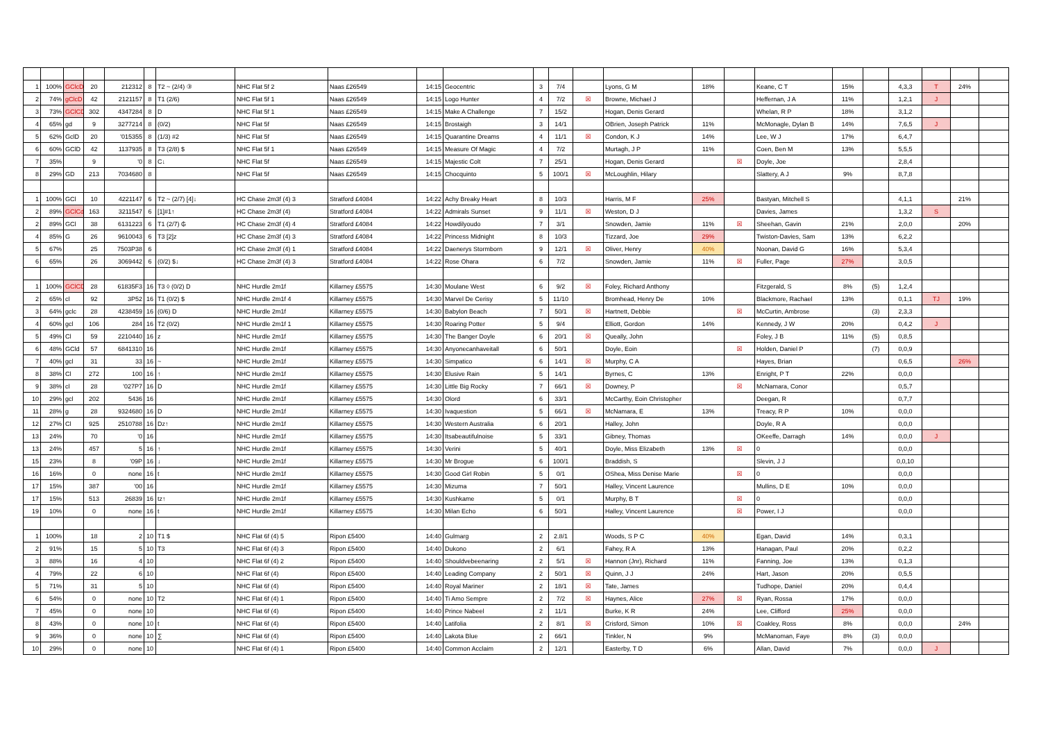| 1 | 100% | GClcD | 20 | 212312 | 8 | T2 ~ (2/4) ③ | NHC Flat 5f 2 | Naas £26549 | 14:15 | Geocentric | 3 | 7/4 | | Lyons, G M | 18% | | Keane, C T | 15% | | 4,3,3 | T | 24% | |
| 2 | 74% | gClcD | 42 | 2121157 | 8 | T1 (2/6) | NHC Flat 5f 1 | Naas £26549 | 14:15 | Logo Hunter | 4 | 7/2 | ☒ | Browne, Michael J | | | Heffernan, J A | 11% | | 1,2,1 | J | | |
| 3 | 73% | GClCD | 302 | 4347284 | 8 | D | NHC Flat 5f 1 | Naas £26549 | 14:15 | Make A Challenge | 7 | 15/2 | | Hogan, Denis Gerard | | | Whelan, R P | 18% | | 3,1,2 | | | |
| 4 | 65% | gd | 9 | 3277214 | 8 | (0/2) | NHC Flat 5f | Naas £26549 | 14:15 | Brostaigh | 3 | 14/1 | | OBrien, Joseph Patrick | 11% | | McMonagle, Dylan B | 14% | | 7,6,5 | J | | |
| 5 | 62% | GclD | 20 | '015355 | 8 | (1/3) #2 | NHC Flat 5f | Naas £26549 | 14:15 | Quarantine Dreams | 4 | 11/1 | ☒ | Condon, K J | 14% | | Lee, W J | 17% | | 6,4,7 | | | |
| 6 | 60% | GClD | 42 | 1137935 | 8 | T3 (2/8) $ | NHC Flat 5f 1 | Naas £26549 | 14:15 | Measure Of Magic | 4 | 7/2 | | Murtagh, J P | 11% | | Coen, Ben M | 13% | | 5,5,5 | | | |
| 7 | 35% | | 9 | '0 | 8 | C↓ | NHC Flat 5f | Naas £26549 | 14:15 | Majestic Colt | 7 | 25/1 | | Hogan, Denis Gerard | | ☒ | Doyle, Joe | | | 2,8,4 | | | |
| 8 | 29% | GD | 213 | 7034680 | 8 | | NHC Flat 5f | Naas £26549 | 14:15 | Chocquinto | 5 | 100/1 | ☒ | McLoughlin, Hilary | | | Slattery, A J | 9% | | 8,7,8 | | | |
| 1 | 100% | GCl | 10 | 4221147 | 6 | T2 ~ (2/7) [4]↓ | HC Chase 2m3f (4) 3 | Stratford £4084 | 14:22 | Achy Breaky Heart | 8 | 10/3 | | Harris, M F | 25% | | Bastyan, Mitchell S | | | 4,1,1 | | 21% | |
| 2 | 89% | GClCd | 163 | 3211547 | 6 | [1]#1↑ | HC Chase 2m3f (4) | Stratford £4084 | 14:22 | Admirals Sunset | 9 | 11/1 | ☒ | Weston, D J | | | Davies, James | | | 1,3,2 | S | | |
| 2 | 89% | GCl | 38 | 6131223 | 6 | T1 (2/7) ₲ | HC Chase 2m3f (4) 4 | Stratford £4084 | 14:22 | Howdilyoudo | 7 | 3/1 | | Snowden, Jamie | 11% | ☒ | Sheehan, Gavin | 21% | | 2,0,0 | | 20% | |
| 4 | 85% | G | 26 | 9610043 | 6 | T3 [2]z | HC Chase 2m3f (4) 3 | Stratford £4084 | 14:22 | Princess Midnight | 8 | 10/3 | | Tizzard, Joe | 29% | | Twiston-Davies, Sam | 13% | | 6,2,2 | | | |
| 5 | 67% | | 25 | 7503P38 | 6 | | HC Chase 2m3f (4) 1 | Stratford £4084 | 14:22 | Daenerys Stormborn | 9 | 12/1 | ☒ | Oliver, Henry | 40% | | Noonan, David G | 16% | | 5,3,4 | | | |
| 6 | 65% | | 26 | 3069442 | 6 | (0/2) $↓ | HC Chase 2m3f (4) 3 | Stratford £4084 | 14:22 | Rose Ohara | 6 | 7/2 | | Snowden, Jamie | 11% | ☒ | Fuller, Page | 27% | | 3,0,5 | | | |
| 1 | 100% | GClCD | 28 | 61835F3 | 16 | T3 ◊ (0/2) D | NHC Hurdle 2m1f | Killarney £5575 | 14:30 | Moulane West | 6 | 9/2 | ☒ | Foley, Richard Anthony | | | Fitzgerald, S | 8% | (5) | 1,2,4 | | | |
| 2 | 65% | cl | 92 | 3P52 | 16 | T1 (0/2) $ | NHC Hurdle 2m1f 4 | Killarney £5575 | 14:30 | Marvel De Cerisy | 5 | 11/10 | | Bromhead, Henry De | 10% | | Blackmore, Rachael | 13% | | 0,1,1 | TJ | 19% | |
| 3 | 64% | gclc | 28 | 4238459 | 16 | (0/6) D | NHC Hurdle 2m1f | Killarney £5575 | 14:30 | Babylon Beach | 7 | 50/1 | ☒ | Hartnett, Debbie | | ☒ | McCurtin, Ambrose | | (3) | 2,3,3 | | | |
| 4 | 60% | gcl | 106 | 284 | 16 | T2 (0/2) | NHC Hurdle 2m1f 1 | Killarney £5575 | 14:30 | Roaring Potter | 5 | 9/4 | | Elliott, Gordon | 14% | | Kennedy, J W | 20% | | 0,4,2 | J | | |
| 5 | 49% | Cl | 59 | 2210440 | 16 | z | NHC Hurdle 2m1f | Killarney £5575 | 14:30 | The Banger Doyle | 6 | 20/1 | ☒ | Queally, John | | | Foley, J B | 11% | (5) | 0,8,5 | | | |
| 6 | 48% | GCld | 57 | 6841310 | 16 | | NHC Hurdle 2m1f | Killarney £5575 | 14:30 | Anyonecanhaveitall | 6 | 50/1 | | Doyle, Eoin | | ☒ | Holden, Daniel P | | (7) | 0,0,9 | | | |
| 7 | 40% | gcl | 31 | 33 | 16 | ~ | NHC Hurdle 2m1f | Killarney £5575 | 14:30 | Simpatico | 6 | 14/1 | ☒ | Murphy, C A | | | Hayes, Brian | | | 0,6,5 | | 26% | |
| 8 | 38% | Cl | 272 | 100 | 16 | ↑ | NHC Hurdle 2m1f | Killarney £5575 | 14:30 | Elusive Rain | 5 | 14/1 | | Byrnes, C | 13% | | Enright, P T | 22% | | 0,0,0 | | | |
| 9 | 38% | cl | 28 | '027P7 | 16 | D | NHC Hurdle 2m1f | Killarney £5575 | 14:30 | Little Big Rocky | 7 | 66/1 | ☒ | Downey, P | | ☒ | McNamara, Conor | | | 0,5,7 | | | |
| 10 | 29% | gcl | 202 | 5436 | 16 | | NHC Hurdle 2m1f | Killarney £5575 | 14:30 | Olord | 6 | 33/1 | | McCarthy, Eoin Christopher | | | Deegan, R | | | 0,7,7 | | | |
| 11 | 28% | g | 28 | 9324680 | 16 | D | NHC Hurdle 2m1f | Killarney £5575 | 14:30 | Ivaquestion | 5 | 66/1 | ☒ | McNamara, E | 13% | | Treacy, R P | 10% | | 0,0,0 | | | |
| 12 | 27% | Cl | 925 | 2510788 | 16 | Dz↑ | NHC Hurdle 2m1f | Killarney £5575 | 14:30 | Western Australia | 6 | 20/1 | | Halley, John | | | Doyle, R A | | | 0,0,0 | | | |
| 13 | 24% | | 70 | '0 | 16 | | NHC Hurdle 2m1f | Killarney £5575 | 14:30 | Itsabeautifulnoise | 5 | 33/1 | | Gibney, Thomas | | | OKeeffe, Darragh | 14% | | 0,0,0 | J | | |
| 13 | 24% | | 457 | 5 | 16 | ↑ | NHC Hurdle 2m1f | Killarney £5575 | 14:30 | Verini | 5 | 40/1 | | Doyle, Miss Elizabeth | 13% | ☒ | 0 | | | 0,0,0 | | | |
| 15 | 23% | | 8 | '09P | 16 | ↓ | NHC Hurdle 2m1f | Killarney £5575 | 14:30 | Mr Brogue | 6 | 100/1 | | Braddish, S | | | Slevin, J J | | | 0,0,10 | | | |
| 16 | 16% | | 0 | none | 16 | t | NHC Hurdle 2m1f | Killarney £5575 | 14:30 | Good Girl Robin | 5 | 0/1 | | OShea, Miss Denise Marie | | ☒ | 0 | | | 0,0,0 | | | |
| 17 | 15% | | 387 | '00 | 16 | | NHC Hurdle 2m1f | Killarney £5575 | 14:30 | Mizuma | 7 | 50/1 | | Halley, Vincent Laurence | | | Mullins, D E | 10% | | 0,0,0 | | | |
| 17 | 15% | | 513 | 26839 | 16 | tz↑ | NHC Hurdle 2m1f | Killarney £5575 | 14:30 | Kushkame | 5 | 0/1 | | Murphy, B T | | ☒ | 0 | | | 0,0,0 | | | |
| 19 | 10% | | 0 | none | 16 | t | NHC Hurdle 2m1f | Killarney £5575 | 14:30 | Milan Echo | 6 | 50/1 | | Halley, Vincent Laurence | | ☒ | Power, I J | | | 0,0,0 | | | |
| 1 | 100% | | 18 | 2 | 10 | T1 $ | NHC Flat 6f (4) 5 | Ripon £5400 | 14:40 | Gulmarg | 2 | 2.8/1 | | Woods, S P C | 40% | | Egan, David | 14% | | 0,3,1 | | | |
| 2 | 91% | | 15 | 5 | 10 | T3 | NHC Flat 6f (4) 3 | Ripon £5400 | 14:40 | Dukono | 2 | 6/1 | | Fahey, R A | 13% | | Hanagan, Paul | 20% | | 0,2,2 | | | |
| 3 | 88% | | 16 | 4 | 10 | | NHC Flat 6f (4) 2 | Ripon £5400 | 14:40 | Shouldvebeenaring | 2 | 5/1 | ☒ | Hannon (Jnr), Richard | 11% | | Fanning, Joe | 13% | | 0,1,3 | | | |
| 4 | 79% | | 22 | 6 | 10 | | NHC Flat 6f (4) | Ripon £5400 | 14:40 | Leading Company | 2 | 50/1 | ☒ | Quinn, J J | 24% | | Hart, Jason | 20% | | 0,5,5 | | | |
| 5 | 71% | | 31 | 5 | 10 | | NHC Flat 6f (4) | Ripon £5400 | 14:40 | Royal Mariner | 2 | 18/1 | ☒ | Tate, James | | | Tudhope, Daniel | 20% | | 0,4,4 | | | |
| 6 | 54% | | 0 | none | 10 | T2 | NHC Flat 6f (4) 1 | Ripon £5400 | 14:40 | Ti Amo Sempre | 2 | 7/2 | ☒ | Haynes, Alice | 27% | ☒ | Ryan, Rossa | 17% | | 0,0,0 | | | |
| 7 | 45% | | 0 | none | 10 | | NHC Flat 6f (4) | Ripon £5400 | 14:40 | Prince Nabeel | 2 | 11/1 | | Burke, K R | 24% | | Lee, Clifford | 25% | | 0,0,0 | | | |
| 8 | 43% | | 0 | none | 10 | t | NHC Flat 6f (4) | Ripon £5400 | 14:40 | Latifolia | 2 | 8/1 | ☒ | Crisford, Simon | 10% | ☒ | Coakley, Ross | 8% | | 0,0,0 | | 24% | |
| 9 | 36% | | 0 | none | 10 | ∑ | NHC Flat 6f (4) | Ripon £5400 | 14:40 | Lakota Blue | 2 | 66/1 | | Tinkler, N | 9% | | McManoman, Faye | 8% | (3) | 0,0,0 | | | |
| 10 | 29% | | 0 | none | 10 | | NHC Flat 6f (4) 1 | Ripon £5400 | 14:40 | Common Acclaim | 2 | 12/1 | | Easterby, T D | 6% | | Allan, David | 7% | | 0,0,0 | J | | |